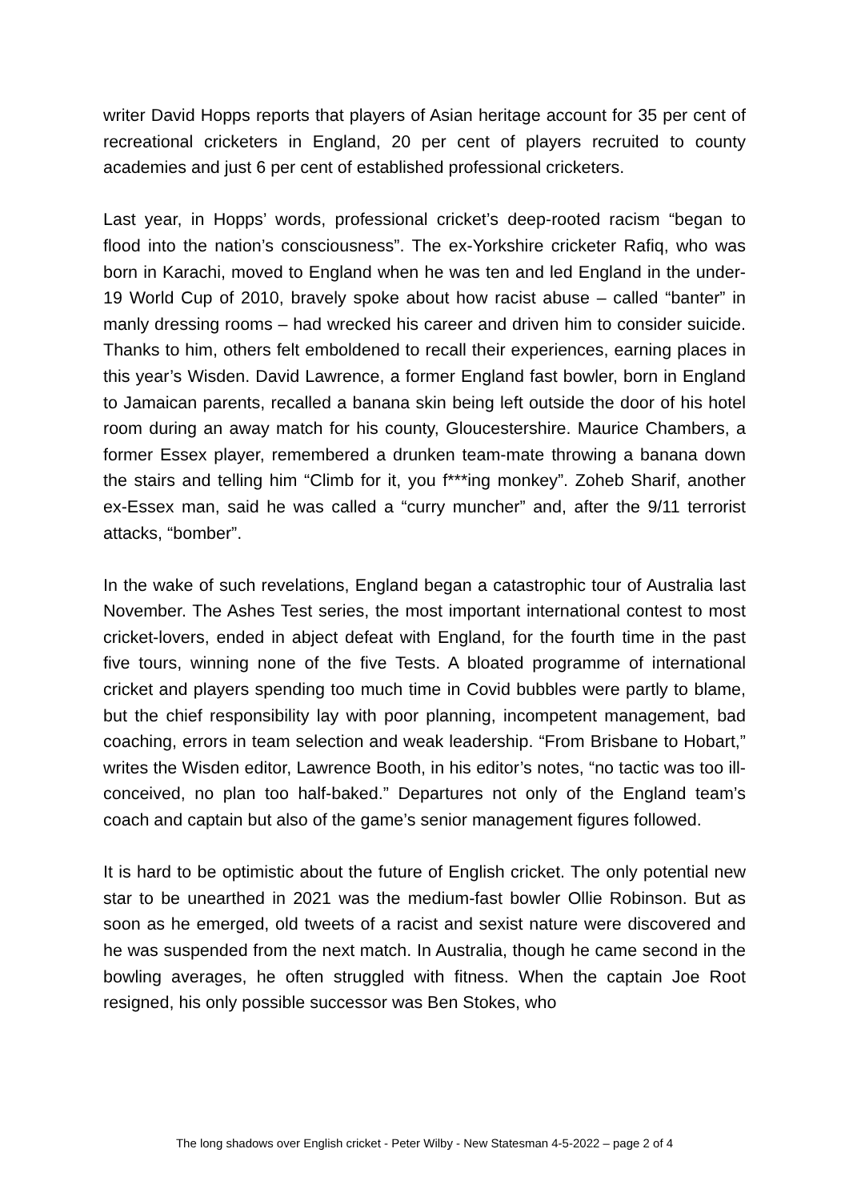writer David Hopps reports that players of Asian heritage account for 35 per cent of recreational cricketers in England, 20 per cent of players recruited to county academies and just 6 per cent of established professional cricketers.
Last year, in Hopps’ words, professional cricket’s deep-rooted racism “began to flood into the nation’s consciousness”. The ex-Yorkshire cricketer Rafiq, who was born in Karachi, moved to England when he was ten and led England in the under-19 World Cup of 2010, bravely spoke about how racist abuse – called “banter” in manly dressing rooms – had wrecked his career and driven him to consider suicide. Thanks to him, others felt emboldened to recall their experiences, earning places in this year’s Wisden. David Lawrence, a former England fast bowler, born in England to Jamaican parents, recalled a banana skin being left outside the door of his hotel room during an away match for his county, Gloucestershire. Maurice Chambers, a former Essex player, remembered a drunken team-mate throwing a banana down the stairs and telling him “Climb for it, you f***ing monkey”. Zoheb Sharif, another ex-Essex man, said he was called a “curry muncher” and, after the 9/11 terrorist attacks, “bomber”.
In the wake of such revelations, England began a catastrophic tour of Australia last November. The Ashes Test series, the most important international contest to most cricket-lovers, ended in abject defeat with England, for the fourth time in the past five tours, winning none of the five Tests. A bloated programme of international cricket and players spending too much time in Covid bubbles were partly to blame, but the chief responsibility lay with poor planning, incompetent management, bad coaching, errors in team selection and weak leadership. “From Brisbane to Hobart,” writes the Wisden editor, Lawrence Booth, in his editor’s notes, “no tactic was too ill-conceived, no plan too half-baked.” Departures not only of the England team’s coach and captain but also of the game’s senior management figures followed.
It is hard to be optimistic about the future of English cricket. The only potential new star to be unearthed in 2021 was the medium-fast bowler Ollie Robinson. But as soon as he emerged, old tweets of a racist and sexist nature were discovered and he was suspended from the next match. In Australia, though he came second in the bowling averages, he often struggled with fitness. When the captain Joe Root resigned, his only possible successor was Ben Stokes, who
The long shadows over English cricket - Peter Wilby - New Statesman 4-5-2022 – page 2 of 4